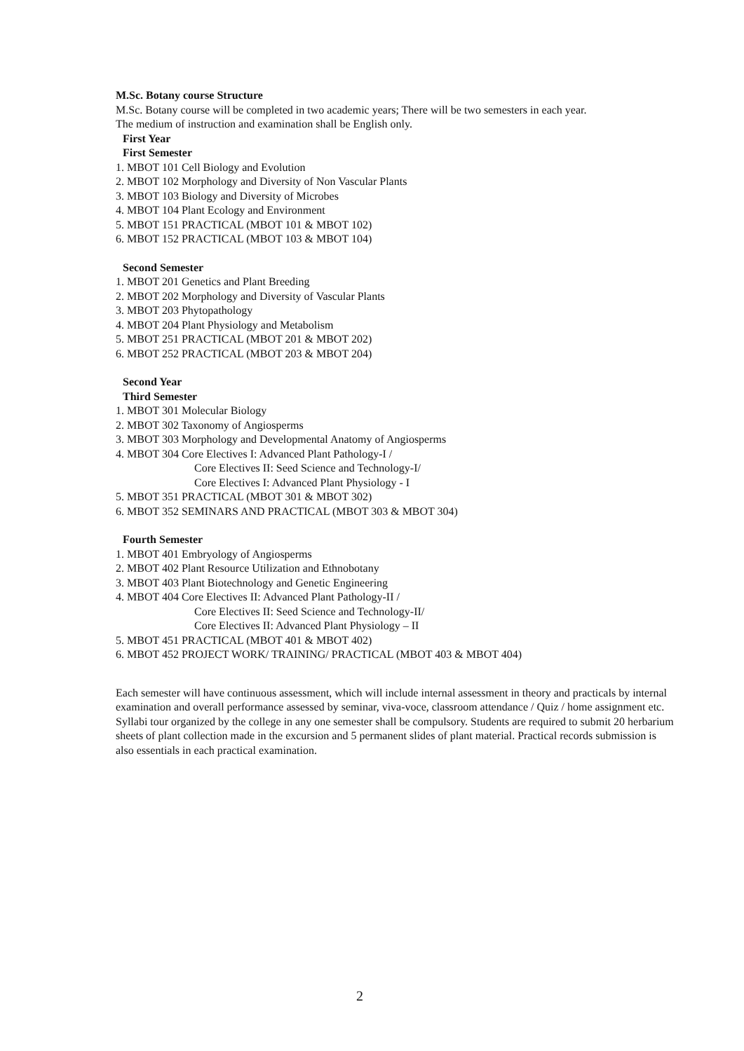M.Sc. Botany course Structure
M.Sc. Botany course will be completed in two academic years; There will be two semesters in each year.
The medium of instruction and examination shall be English only.
First Year
First Semester
1. MBOT 101 Cell Biology and Evolution
2. MBOT 102 Morphology and Diversity of Non Vascular Plants
3. MBOT 103 Biology and Diversity of Microbes
4. MBOT 104 Plant Ecology and Environment
5. MBOT 151 PRACTICAL (MBOT 101 & MBOT 102)
6. MBOT 152 PRACTICAL (MBOT 103 & MBOT 104)
Second Semester
1. MBOT 201 Genetics and Plant Breeding
2. MBOT 202 Morphology and Diversity of Vascular Plants
3. MBOT 203 Phytopathology
4. MBOT 204 Plant Physiology and Metabolism
5. MBOT 251 PRACTICAL (MBOT 201 & MBOT 202)
6. MBOT 252 PRACTICAL (MBOT 203 & MBOT 204)
Second Year
Third Semester
1. MBOT 301 Molecular Biology
2. MBOT 302 Taxonomy of Angiosperms
3. MBOT 303 Morphology and Developmental Anatomy of Angiosperms
4. MBOT 304 Core Electives I: Advanced Plant Pathology-I /
Core Electives II: Seed Science and Technology-I/
Core Electives I: Advanced Plant Physiology - I
5. MBOT 351 PRACTICAL (MBOT 301 & MBOT 302)
6. MBOT 352 SEMINARS AND PRACTICAL (MBOT 303 & MBOT 304)
Fourth Semester
1. MBOT 401 Embryology of Angiosperms
2. MBOT 402 Plant Resource Utilization and Ethnobotany
3. MBOT 403 Plant Biotechnology and Genetic Engineering
4. MBOT 404 Core Electives II: Advanced Plant Pathology-II /
Core Electives II: Seed Science and Technology-II/
Core Electives II: Advanced Plant Physiology – II
5. MBOT 451 PRACTICAL (MBOT 401 & MBOT 402)
6. MBOT 452 PROJECT WORK/ TRAINING/ PRACTICAL (MBOT 403 & MBOT 404)
Each semester will have continuous assessment, which will include internal assessment in theory and practicals by internal examination and overall performance assessed by seminar, viva-voce, classroom attendance / Quiz / home assignment etc.
Syllabi tour organized by the college in any one semester shall be compulsory. Students are required to submit 20 herbarium sheets of plant collection made in the excursion and 5 permanent slides of plant material. Practical records submission is also essentials in each practical examination.
2